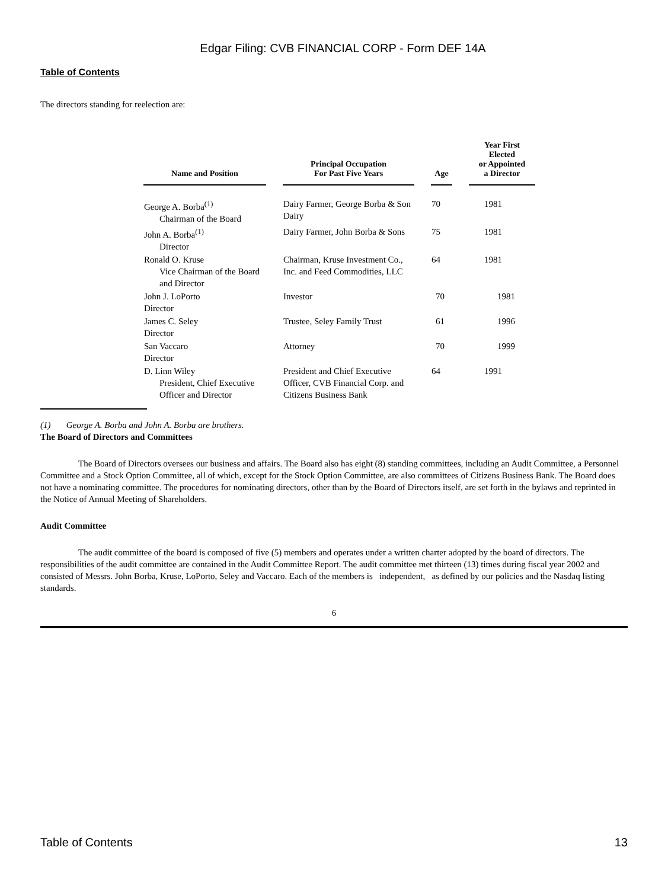Edgar Filing: CVB FINANCIAL CORP - Form DEF 14A
Table of Contents
The directors standing for reelection are:
| Name and Position | | Principal Occupation For Past Five Years | | Age | | Year First Elected or Appointed a Director |
| --- | --- | --- | --- | --- | --- | --- |
| George A. Borba<sup>(1)</sup> Chairman of the Board | | Dairy Farmer, George Borba & Son Dairy | | 70 | | 1981 |
| John A. Borba<sup>(1)</sup> Director | | Dairy Farmer, John Borba & Sons | | 75 | | 1981 |
| Ronald O. Kruse Vice Chairman of the Board and Director | | Chairman, Kruse Investment Co., Inc. and Feed Commodities, LLC | | 64 | | 1981 |
| John J. LoPorto Director | | Investor | | 70 | | 1981 |
| James C. Seley Director | | Trustee, Seley Family Trust | | 61 | | 1996 |
| San Vaccaro Director | | Attorney | | 70 | | 1999 |
| D. Linn Wiley President, Chief Executive Officer and Director | | President and Chief Executive Officer, CVB Financial Corp. and Citizens Business Bank | | 64 | | 1991 |
(1) George A. Borba and John A. Borba are brothers.
The Board of Directors and Committees
The Board of Directors oversees our business and affairs. The Board also has eight (8) standing committees, including an Audit Committee, a Personnel Committee and a Stock Option Committee, all of which, except for the Stock Option Committee, are also committees of Citizens Business Bank. The Board does not have a nominating committee. The procedures for nominating directors, other than by the Board of Directors itself, are set forth in the bylaws and reprinted in the Notice of Annual Meeting of Shareholders.
Audit Committee
The audit committee of the board is composed of five (5) members and operates under a written charter adopted by the board of directors. The responsibilities of the audit committee are contained in the Audit Committee Report. The audit committee met thirteen (13) times during fiscal year 2002 and consisted of Messrs. John Borba, Kruse, LoPorto, Seley and Vaccaro. Each of the members is independent, as defined by our policies and the Nasdaq listing standards.
6
Table of Contents 13